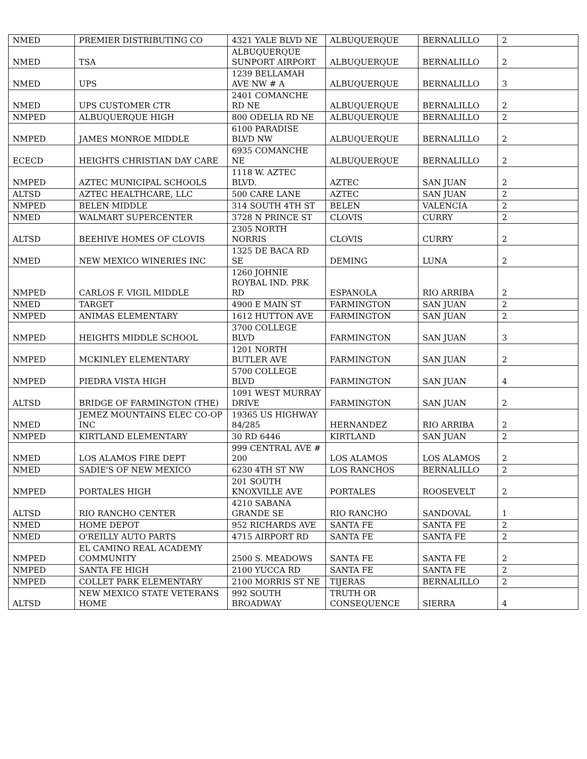| NMED | PREMIER DISTRIBUTING CO | 4321 YALE BLVD NE | ALBUQUERQUE | BERNALILLO | 2 |
| NMED | TSA | ALBUQUERQUE SUNPORT AIRPORT | ALBUQUERQUE | BERNALILLO | 2 |
| NMED | UPS | 1239 BELLAMAH AVE NW # A | ALBUQUERQUE | BERNALILLO | 3 |
| NMED | UPS CUSTOMER CTR | 2401 COMANCHE RD NE | ALBUQUERQUE | BERNALILLO | 2 |
| NMPED | ALBUQUERQUE HIGH | 800 ODELIA RD NE | ALBUQUERQUE | BERNALILLO | 2 |
| NMPED | JAMES MONROE MIDDLE | 6100 PARADISE BLVD NW | ALBUQUERQUE | BERNALILLO | 2 |
| ECECD | HEIGHTS CHRISTIAN DAY CARE | 6935 COMANCHE NE | ALBUQUERQUE | BERNALILLO | 2 |
| NMPED | AZTEC MUNICIPAL SCHOOLS | 1118 W. AZTEC BLVD. | AZTEC | SAN JUAN | 2 |
| ALTSD | AZTEC HEALTHCARE, LLC | 500 CARE LANE | AZTEC | SAN JUAN | 2 |
| NMPED | BELEN MIDDLE | 314 SOUTH 4TH ST | BELEN | VALENCIA | 2 |
| NMED | WALMART SUPERCENTER | 3728 N PRINCE ST | CLOVIS | CURRY | 2 |
| ALTSD | BEEHIVE HOMES OF CLOVIS | 2305 NORTH NORRIS | CLOVIS | CURRY | 2 |
| NMED | NEW MEXICO WINERIES INC | 1325 DE BACA RD SE | DEMING | LUNA | 2 |
| NMPED | CARLOS F. VIGIL MIDDLE | 1260 JOHNIE ROYBAL IND. PRK RD | ESPANOLA | RIO ARRIBA | 2 |
| NMED | TARGET | 4900 E MAIN ST | FARMINGTON | SAN JUAN | 2 |
| NMPED | ANIMAS ELEMENTARY | 1612 HUTTON AVE | FARMINGTON | SAN JUAN | 2 |
| NMPED | HEIGHTS MIDDLE SCHOOL | 3700 COLLEGE BLVD | FARMINGTON | SAN JUAN | 3 |
| NMPED | MCKINLEY ELEMENTARY | 1201 NORTH BUTLER AVE | FARMINGTON | SAN JUAN | 2 |
| NMPED | PIEDRA VISTA HIGH | 5700 COLLEGE BLVD | FARMINGTON | SAN JUAN | 4 |
| ALTSD | BRIDGE OF FARMINGTON (THE) | 1091 WEST MURRAY DRIVE | FARMINGTON | SAN JUAN | 2 |
| NMED | JEMEZ MOUNTAINS ELEC CO-OP INC | 19365 US HIGHWAY 84/285 | HERNANDEZ | RIO ARRIBA | 2 |
| NMPED | KIRTLAND ELEMENTARY | 30 RD 6446 | KIRTLAND | SAN JUAN | 2 |
| NMED | LOS ALAMOS FIRE DEPT | 999 CENTRAL AVE # 200 | LOS ALAMOS | LOS ALAMOS | 2 |
| NMED | SADIE'S OF NEW MEXICO | 6230 4TH ST NW | LOS RANCHOS | BERNALILLO | 2 |
| NMPED | PORTALES HIGH | 201 SOUTH KNOXVILLE AVE | PORTALES | ROOSEVELT | 2 |
| ALTSD | RIO RANCHO CENTER | 4210 SABANA GRANDE SE | RIO RANCHO | SANDOVAL | 1 |
| NMED | HOME DEPOT | 952 RICHARDS AVE | SANTA FE | SANTA FE | 2 |
| NMED | O'REILLY AUTO PARTS | 4715 AIRPORT RD | SANTA FE | SANTA FE | 2 |
| NMPED | EL CAMINO REAL ACADEMY COMMUNITY | 2500 S. MEADOWS | SANTA FE | SANTA FE | 2 |
| NMPED | SANTA FE HIGH | 2100 YUCCA RD | SANTA FE | SANTA FE | 2 |
| NMPED | COLLET PARK ELEMENTARY | 2100 MORRIS ST NE | TIJERAS | BERNALILLO | 2 |
| ALTSD | NEW MEXICO STATE VETERANS HOME | 992 SOUTH BROADWAY | TRUTH OR CONSEQUENCE | SIERRA | 4 |